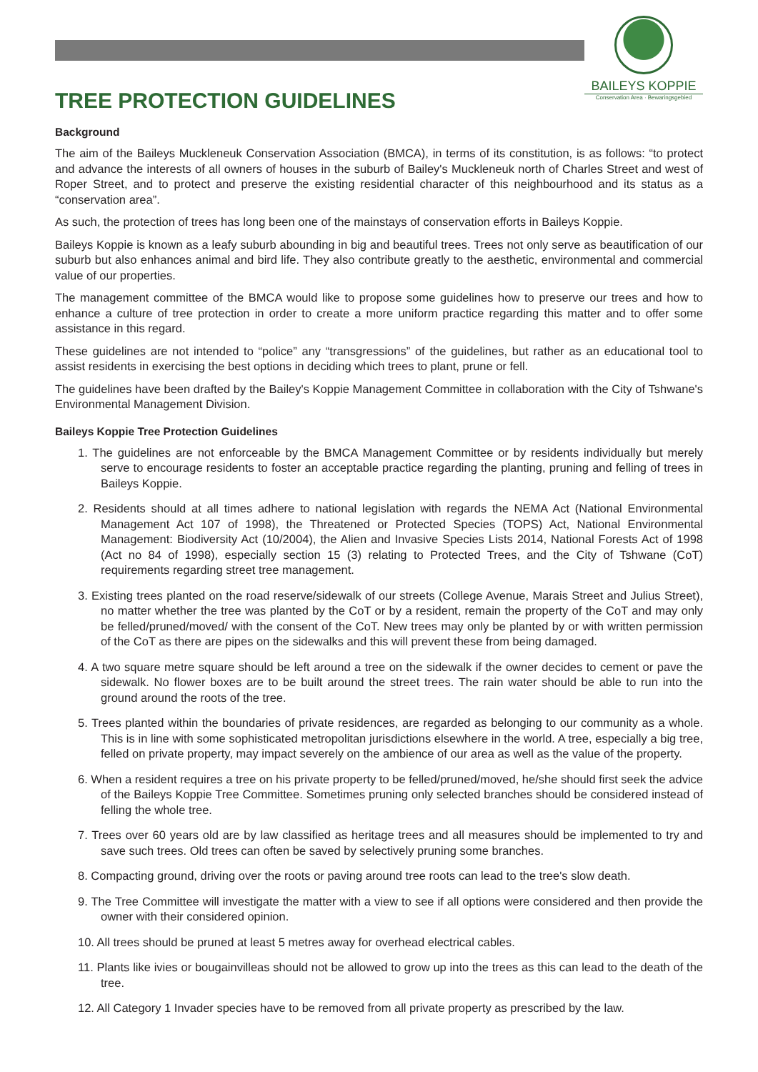BAILEYS KOPPIE
Conservation Area · Bewaringsgebied
TREE PROTECTION GUIDELINES
Background
The aim of the Baileys Muckleneuk Conservation Association (BMCA), in terms of its constitution, is as follows: “to protect and advance the interests of all owners of houses in the suburb of Bailey's Muckleneuk north of Charles Street and west of Roper Street, and to protect and preserve the existing residential character of this neighbourhood and its status as a “conservation area”.
As such, the protection of trees has long been one of the mainstays of conservation efforts in Baileys Koppie.
Baileys Koppie is known as a leafy suburb abounding in big and beautiful trees. Trees not only serve as beautification of our suburb but also enhances animal and bird life. They also contribute greatly to the aesthetic, environmental and commercial value of our properties.
The management committee of the BMCA would like to propose some guidelines how to preserve our trees and how to enhance a culture of tree protection in order to create a more uniform practice regarding this matter and to offer some assistance in this regard.
These guidelines are not intended to “police” any “transgressions” of the guidelines, but rather as an educational tool to assist residents in exercising the best options in deciding which trees to plant, prune or fell.
The guidelines have been drafted by the Bailey's Koppie Management Committee in collaboration with the City of Tshwane's Environmental Management Division.
Baileys Koppie Tree Protection Guidelines
1. The guidelines are not enforceable by the BMCA Management Committee or by residents individually but merely serve to encourage residents to foster an acceptable practice regarding the planting, pruning and felling of trees in Baileys Koppie.
2. Residents should at all times adhere to national legislation with regards the NEMA Act (National Environmental Management Act 107 of 1998), the Threatened or Protected Species (TOPS) Act, National Environmental Management: Biodiversity Act (10/2004), the Alien and Invasive Species Lists 2014, National Forests Act of 1998 (Act no 84 of 1998), especially section 15 (3) relating to Protected Trees, and the City of Tshwane (CoT) requirements regarding street tree management.
3. Existing trees planted on the road reserve/sidewalk of our streets (College Avenue, Marais Street and Julius Street), no matter whether the tree was planted by the CoT or by a resident, remain the property of the CoT and may only be felled/pruned/moved/ with the consent of the CoT. New trees may only be planted by or with written permission of the CoT as there are pipes on the sidewalks and this will prevent these from being damaged.
4. A two square metre square should be left around a tree on the sidewalk if the owner decides to cement or pave the sidewalk. No flower boxes are to be built around the street trees. The rain water should be able to run into the ground around the roots of the tree.
5. Trees planted within the boundaries of private residences, are regarded as belonging to our community as a whole. This is in line with some sophisticated metropolitan jurisdictions elsewhere in the world. A tree, especially a big tree, felled on private property, may impact severely on the ambience of our area as well as the value of the property.
6. When a resident requires a tree on his private property to be felled/pruned/moved, he/she should first seek the advice of the Baileys Koppie Tree Committee. Sometimes pruning only selected branches should be considered instead of felling the whole tree.
7. Trees over 60 years old are by law classified as heritage trees and all measures should be implemented to try and save such trees. Old trees can often be saved by selectively pruning some branches.
8. Compacting ground, driving over the roots or paving around tree roots can lead to the tree's slow death.
9. The Tree Committee will investigate the matter with a view to see if all options were considered and then provide the owner with their considered opinion.
10. All trees should be pruned at least 5 metres away for overhead electrical cables.
11. Plants like ivies or bougainvilleas should not be allowed to grow up into the trees as this can lead to the death of the tree.
12. All Category 1 Invader species have to be removed from all private property as prescribed by the law.